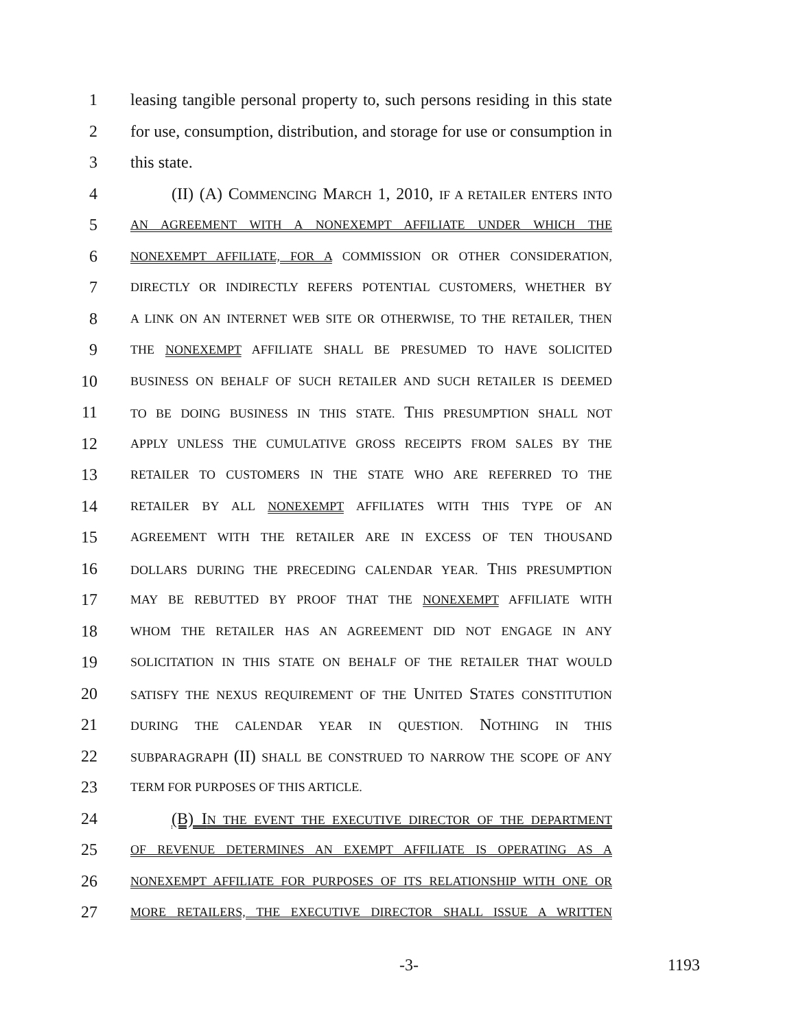1 leasing tangible personal property to, such persons residing in this state
2 for use, consumption, distribution, and storage for use or consumption in
3 this state.
4 (II) (A) COMMENCING MARCH 1, 2010, IF A RETAILER ENTERS INTO
5 AN AGREEMENT WITH A NONEXEMPT AFFILIATE UNDER WHICH THE
6 NONEXEMPT AFFILIATE, FOR A COMMISSION OR OTHER CONSIDERATION,
7 DIRECTLY OR INDIRECTLY REFERS POTENTIAL CUSTOMERS, WHETHER BY
8 A LINK ON AN INTERNET WEB SITE OR OTHERWISE, TO THE RETAILER, THEN
9 THE NONEXEMPT AFFILIATE SHALL BE PRESUMED TO HAVE SOLICITED
10 BUSINESS ON BEHALF OF SUCH RETAILER AND SUCH RETAILER IS DEEMED
11 TO BE DOING BUSINESS IN THIS STATE. THIS PRESUMPTION SHALL NOT
12 APPLY UNLESS THE CUMULATIVE GROSS RECEIPTS FROM SALES BY THE
13 RETAILER TO CUSTOMERS IN THE STATE WHO ARE REFERRED TO THE
14 RETAILER BY ALL NONEXEMPT AFFILIATES WITH THIS TYPE OF AN
15 AGREEMENT WITH THE RETAILER ARE IN EXCESS OF TEN THOUSAND
16 DOLLARS DURING THE PRECEDING CALENDAR YEAR. THIS PRESUMPTION
17 MAY BE REBUTTED BY PROOF THAT THE NONEXEMPT AFFILIATE WITH
18 WHOM THE RETAILER HAS AN AGREEMENT DID NOT ENGAGE IN ANY
19 SOLICITATION IN THIS STATE ON BEHALF OF THE RETAILER THAT WOULD
20 SATISFY THE NEXUS REQUIREMENT OF THE UNITED STATES CONSTITUTION
21 DURING THE CALENDAR YEAR IN QUESTION. NOTHING IN THIS
22 SUBPARAGRAPH (II) SHALL BE CONSTRUED TO NARROW THE SCOPE OF ANY
23 TERM FOR PURPOSES OF THIS ARTICLE.
24 (B) IN THE EVENT THE EXECUTIVE DIRECTOR OF THE DEPARTMENT
25 OF REVENUE DETERMINES AN EXEMPT AFFILIATE IS OPERATING AS A
26 NONEXEMPT AFFILIATE FOR PURPOSES OF ITS RELATIONSHIP WITH ONE OR
27 MORE RETAILERS, THE EXECUTIVE DIRECTOR SHALL ISSUE A WRITTEN
-3- 1193